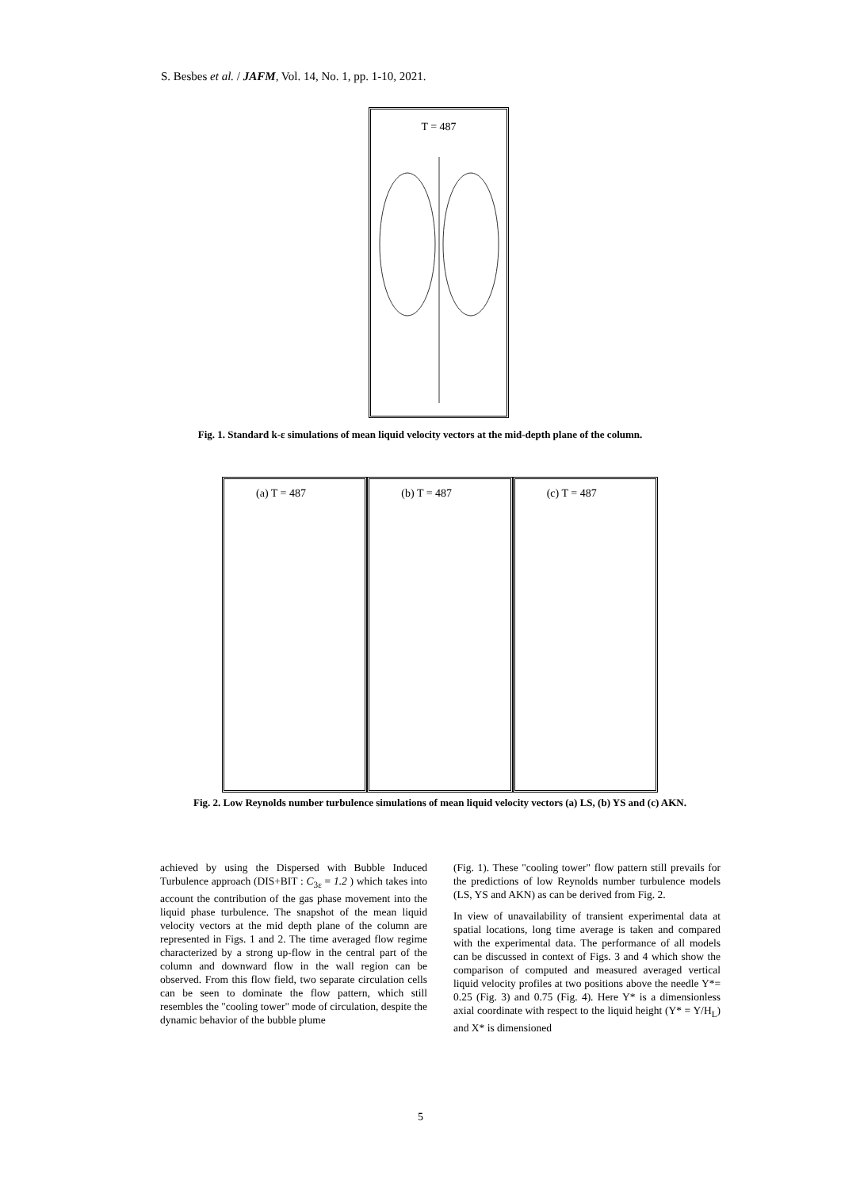S. Besbes et al. / JAFM, Vol. 14, No. 1, pp. 1-10, 2021.
T = 487
Fig. 1. Standard k-ε simulations of mean liquid velocity vectors at the mid-depth plane of the column.
(a) T = 487 (b) T = 487 (c) T = 487
Fig. 2. Low Reynolds number turbulence simulations of mean liquid velocity vectors (a) LS, (b) YS and (c) AKN.
achieved by using the Dispersed with Bubble Induced Turbulence approach (DIS+BIT : C<sub>3ε</sub> = 1.2 ) which takes into account the contribution of the gas phase movement into the liquid phase turbulence. The snapshot of the mean liquid velocity vectors at the mid depth plane of the column are represented in Figs. 1 and 2. The time averaged flow regime characterized by a strong up-flow in the central part of the column and downward flow in the wall region can be observed. From this flow field, two separate circulation cells can be seen to dominate the flow pattern, which still resembles the "cooling tower" mode of circulation, despite the dynamic behavior of the bubble plume
(Fig. 1). These "cooling tower" flow pattern still prevails for the predictions of low Reynolds number turbulence models (LS, YS and AKN) as can be derived from Fig. 2.
In view of unavailability of transient experimental data at spatial locations, long time average is taken and compared with the experimental data. The performance of all models can be discussed in context of Figs. 3 and 4 which show the comparison of computed and measured averaged vertical liquid velocity profiles at two positions above the needle Y*= 0.25 (Fig. 3) and 0.75 (Fig. 4). Here Y* is a dimensionless axial coordinate with respect to the liquid height (Y* = Y/H<sub>L</sub>) and X* is dimensioned
5